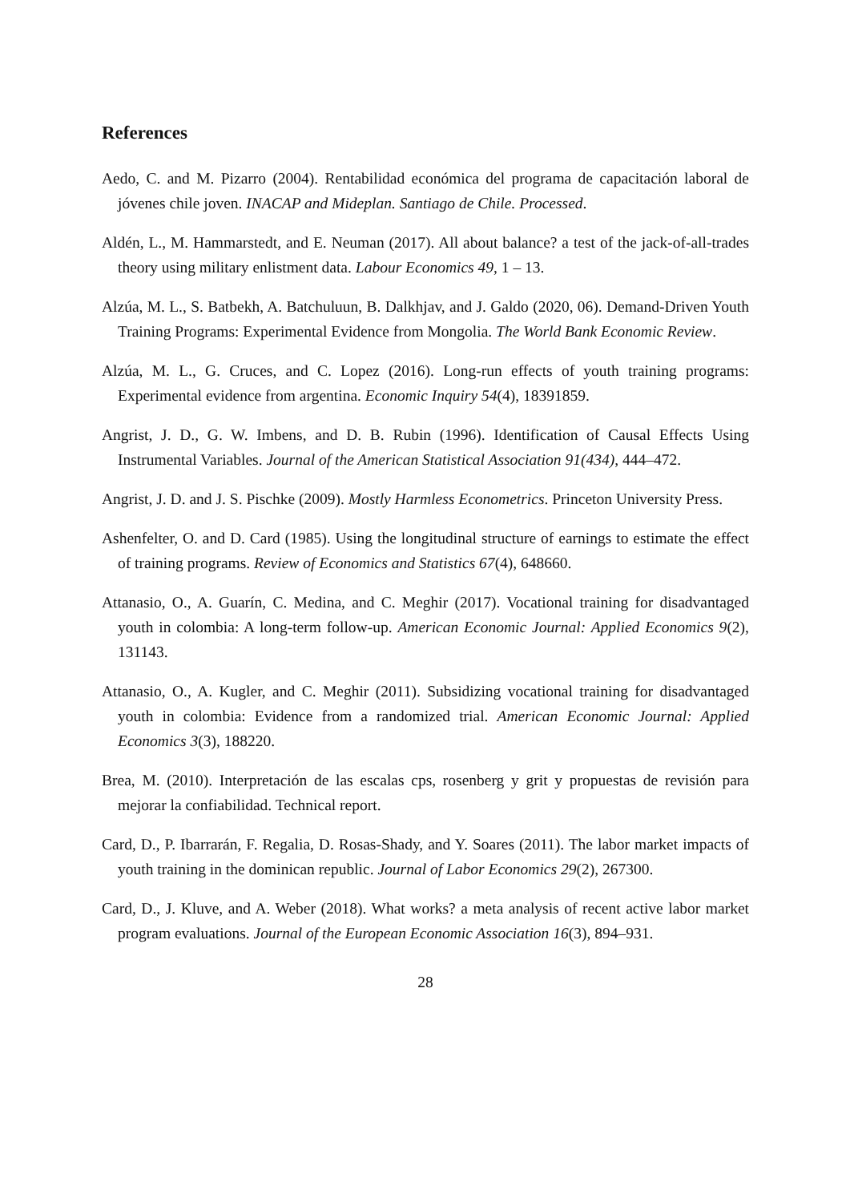References
Aedo, C. and M. Pizarro (2004). Rentabilidad económica del programa de capacitación laboral de jóvenes chile joven. INACAP and Mideplan. Santiago de Chile. Processed.
Aldén, L., M. Hammarstedt, and E. Neuman (2017). All about balance? a test of the jack-of-all-trades theory using military enlistment data. Labour Economics 49, 1 – 13.
Alzúa, M. L., S. Batbekh, A. Batchuluun, B. Dalkhjav, and J. Galdo (2020, 06). Demand-Driven Youth Training Programs: Experimental Evidence from Mongolia. The World Bank Economic Review.
Alzúa, M. L., G. Cruces, and C. Lopez (2016). Long-run effects of youth training programs: Experimental evidence from argentina. Economic Inquiry 54(4), 18391859.
Angrist, J. D., G. W. Imbens, and D. B. Rubin (1996). Identification of Causal Effects Using Instrumental Variables. Journal of the American Statistical Association 91(434), 444–472.
Angrist, J. D. and J. S. Pischke (2009). Mostly Harmless Econometrics. Princeton University Press.
Ashenfelter, O. and D. Card (1985). Using the longitudinal structure of earnings to estimate the effect of training programs. Review of Economics and Statistics 67(4), 648660.
Attanasio, O., A. Guarín, C. Medina, and C. Meghir (2017). Vocational training for disadvantaged youth in colombia: A long-term follow-up. American Economic Journal: Applied Economics 9(2), 131143.
Attanasio, O., A. Kugler, and C. Meghir (2011). Subsidizing vocational training for disadvantaged youth in colombia: Evidence from a randomized trial. American Economic Journal: Applied Economics 3(3), 188220.
Brea, M. (2010). Interpretación de las escalas cps, rosenberg y grit y propuestas de revisión para mejorar la confiabilidad. Technical report.
Card, D., P. Ibarrarán, F. Regalia, D. Rosas-Shady, and Y. Soares (2011). The labor market impacts of youth training in the dominican republic. Journal of Labor Economics 29(2), 267300.
Card, D., J. Kluve, and A. Weber (2018). What works? a meta analysis of recent active labor market program evaluations. Journal of the European Economic Association 16(3), 894–931.
28